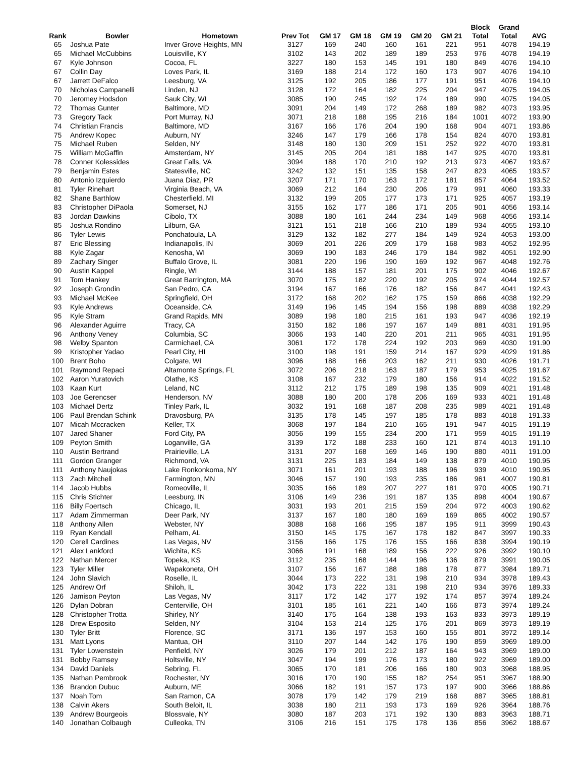| Rank | Bowler | Hometown | Prev Tot | GM 17 | GM 18 | GM 19 | GM 20 | GM 21 | Block Total | Grand Total | AVG |
| --- | --- | --- | --- | --- | --- | --- | --- | --- | --- | --- | --- |
| 65 | Joshua Pate | Inver Grove Heights, MN | 3127 | 169 | 240 | 160 | 161 | 221 | 951 | 4078 | 194.19 |
| 65 | Michael McCubbins | Louisville, KY | 3102 | 143 | 202 | 189 | 189 | 253 | 976 | 4078 | 194.19 |
| 67 | Kyle Johnson | Cocoa, FL | 3227 | 180 | 153 | 145 | 191 | 180 | 849 | 4076 | 194.10 |
| 67 | Collin Day | Loves Park, IL | 3169 | 188 | 214 | 172 | 160 | 173 | 907 | 4076 | 194.10 |
| 67 | Jarrett DeFalco | Leesburg, VA | 3125 | 192 | 205 | 186 | 177 | 191 | 951 | 4076 | 194.10 |
| 70 | Nicholas Campanelli | Linden, NJ | 3128 | 172 | 164 | 182 | 225 | 204 | 947 | 4075 | 194.05 |
| 70 | Jeromey Hodsdon | Sauk City, WI | 3085 | 190 | 245 | 192 | 174 | 189 | 990 | 4075 | 194.05 |
| 72 | Thomas Gunter | Baltimore, MD | 3091 | 204 | 149 | 172 | 268 | 189 | 982 | 4073 | 193.95 |
| 73 | Gregory Tack | Port Murray, NJ | 3071 | 218 | 188 | 195 | 216 | 184 | 1001 | 4072 | 193.90 |
| 74 | Christian Francis | Baltimore, MD | 3167 | 166 | 176 | 204 | 190 | 168 | 904 | 4071 | 193.86 |
| 75 | Andrew Kopec | Auburn, NY | 3246 | 147 | 179 | 166 | 178 | 154 | 824 | 4070 | 193.81 |
| 75 | Michael Ruben | Selden, NY | 3148 | 180 | 130 | 209 | 151 | 252 | 922 | 4070 | 193.81 |
| 75 | William McGaffin | Amsterdam, NY | 3145 | 205 | 204 | 181 | 188 | 147 | 925 | 4070 | 193.81 |
| 78 | Conner Kolessides | Great Falls, VA | 3094 | 188 | 170 | 210 | 192 | 213 | 973 | 4067 | 193.67 |
| 79 | Benjamin Estes | Statesville, NC | 3242 | 132 | 151 | 135 | 158 | 247 | 823 | 4065 | 193.57 |
| 80 | Antonio Izquierdo | Juana Diaz, PR | 3207 | 171 | 170 | 163 | 172 | 181 | 857 | 4064 | 193.52 |
| 81 | Tyler Rinehart | Virginia Beach, VA | 3069 | 212 | 164 | 230 | 206 | 179 | 991 | 4060 | 193.33 |
| 82 | Shane Barthlow | Chesterfield, MI | 3132 | 199 | 205 | 177 | 173 | 171 | 925 | 4057 | 193.19 |
| 83 | Christopher DiPaola | Somerset, NJ | 3155 | 162 | 177 | 186 | 171 | 205 | 901 | 4056 | 193.14 |
| 83 | Jordan Dawkins | Cibolo, TX | 3088 | 180 | 161 | 244 | 234 | 149 | 968 | 4056 | 193.14 |
| 85 | Joshua Rondino | Lilburn, GA | 3121 | 151 | 218 | 166 | 210 | 189 | 934 | 4055 | 193.10 |
| 86 | Tyler Lewis | Ponchatoula, LA | 3129 | 132 | 182 | 277 | 184 | 149 | 924 | 4053 | 193.00 |
| 87 | Eric Blessing | Indianapolis, IN | 3069 | 201 | 226 | 209 | 179 | 168 | 983 | 4052 | 192.95 |
| 88 | Kyle Zagar | Kenosha, WI | 3069 | 190 | 183 | 246 | 179 | 184 | 982 | 4051 | 192.90 |
| 89 | Zachary Singer | Buffalo Grove, IL | 3081 | 220 | 196 | 190 | 169 | 192 | 967 | 4048 | 192.76 |
| 90 | Austin Kappel | Ringle, WI | 3144 | 188 | 157 | 181 | 201 | 175 | 902 | 4046 | 192.67 |
| 91 | Tom Hankey | Great Barrington, MA | 3070 | 175 | 182 | 220 | 192 | 205 | 974 | 4044 | 192.57 |
| 92 | Joseph Grondin | San Pedro, CA | 3194 | 167 | 166 | 176 | 182 | 156 | 847 | 4041 | 192.43 |
| 93 | Michael McKee | Springfield, OH | 3172 | 168 | 202 | 162 | 175 | 159 | 866 | 4038 | 192.29 |
| 93 | Kyle Andrews | Oceanside, CA | 3149 | 196 | 145 | 194 | 156 | 198 | 889 | 4038 | 192.29 |
| 95 | Kyle Stram | Grand Rapids, MN | 3089 | 198 | 180 | 215 | 161 | 193 | 947 | 4036 | 192.19 |
| 96 | Alexander Aguirre | Tracy, CA | 3150 | 182 | 186 | 197 | 167 | 149 | 881 | 4031 | 191.95 |
| 96 | Anthony Veney | Columbia, SC | 3066 | 193 | 140 | 220 | 201 | 211 | 965 | 4031 | 191.95 |
| 98 | Welby Spanton | Carmichael, CA | 3061 | 172 | 178 | 224 | 192 | 203 | 969 | 4030 | 191.90 |
| 99 | Kristopher Yadao | Pearl City, HI | 3100 | 198 | 191 | 159 | 214 | 167 | 929 | 4029 | 191.86 |
| 100 | Brent Boho | Colgate, WI | 3096 | 188 | 166 | 203 | 162 | 211 | 930 | 4026 | 191.71 |
| 101 | Raymond Repaci | Altamonte Springs, FL | 3072 | 206 | 218 | 163 | 187 | 179 | 953 | 4025 | 191.67 |
| 102 | Aaron Yuratovich | Olathe, KS | 3108 | 167 | 232 | 179 | 180 | 156 | 914 | 4022 | 191.52 |
| 103 | Kaan Kurt | Leland, NC | 3112 | 212 | 175 | 189 | 198 | 135 | 909 | 4021 | 191.48 |
| 103 | Joe Gerencser | Henderson, NV | 3088 | 180 | 200 | 178 | 206 | 169 | 933 | 4021 | 191.48 |
| 103 | Michael Dertz | Tinley Park, IL | 3032 | 191 | 168 | 187 | 208 | 235 | 989 | 4021 | 191.48 |
| 106 | Paul Brendan Schink | Dravosburg, PA | 3135 | 178 | 145 | 197 | 185 | 178 | 883 | 4018 | 191.33 |
| 107 | Micah Mccracken | Keller, TX | 3068 | 197 | 184 | 210 | 165 | 191 | 947 | 4015 | 191.19 |
| 107 | Jared Shaner | Ford City, PA | 3056 | 199 | 155 | 234 | 200 | 171 | 959 | 4015 | 191.19 |
| 109 | Peyton Smith | Loganville, GA | 3139 | 172 | 188 | 233 | 160 | 121 | 874 | 4013 | 191.10 |
| 110 | Austin Bertrand | Prairieville, LA | 3131 | 207 | 168 | 169 | 146 | 190 | 880 | 4011 | 191.00 |
| 111 | Gordon Granger | Richmond, VA | 3131 | 225 | 183 | 184 | 149 | 138 | 879 | 4010 | 190.95 |
| 111 | Anthony Naujokas | Lake Ronkonkoma, NY | 3071 | 161 | 201 | 193 | 188 | 196 | 939 | 4010 | 190.95 |
| 113 | Zach Mitchell | Farmington, MN | 3046 | 157 | 190 | 193 | 235 | 186 | 961 | 4007 | 190.81 |
| 114 | Jacob Hubbs | Romeoville, IL | 3035 | 166 | 189 | 207 | 227 | 181 | 970 | 4005 | 190.71 |
| 115 | Chris Stichter | Leesburg, IN | 3106 | 149 | 236 | 191 | 187 | 135 | 898 | 4004 | 190.67 |
| 116 | Billy Foertsch | Chicago, IL | 3031 | 193 | 201 | 215 | 159 | 204 | 972 | 4003 | 190.62 |
| 117 | Adam Zimmerman | Deer Park, NY | 3137 | 167 | 180 | 180 | 169 | 169 | 865 | 4002 | 190.57 |
| 118 | Anthony Allen | Webster, NY | 3088 | 168 | 166 | 195 | 187 | 195 | 911 | 3999 | 190.43 |
| 119 | Ryan Kendall | Pelham, AL | 3150 | 145 | 175 | 167 | 178 | 182 | 847 | 3997 | 190.33 |
| 120 | Cerell Cardines | Las Vegas, NV | 3156 | 166 | 175 | 176 | 155 | 166 | 838 | 3994 | 190.19 |
| 121 | Alex Lankford | Wichita, KS | 3066 | 191 | 168 | 189 | 156 | 222 | 926 | 3992 | 190.10 |
| 122 | Nathan Mercer | Topeka, KS | 3112 | 235 | 168 | 144 | 196 | 136 | 879 | 3991 | 190.05 |
| 123 | Tyler Miller | Wapakoneta, OH | 3107 | 156 | 167 | 188 | 188 | 178 | 877 | 3984 | 189.71 |
| 124 | John Slavich | Roselle, IL | 3044 | 173 | 222 | 131 | 198 | 210 | 934 | 3978 | 189.43 |
| 125 | Andrew Orf | Shiloh, IL | 3042 | 173 | 222 | 131 | 198 | 210 | 934 | 3976 | 189.33 |
| 126 | Jamison Peyton | Las Vegas, NV | 3117 | 172 | 142 | 177 | 192 | 174 | 857 | 3974 | 189.24 |
| 126 | Dylan Dobran | Centerville, OH | 3101 | 185 | 161 | 221 | 140 | 166 | 873 | 3974 | 189.24 |
| 128 | Christopher Trotta | Shirley, NY | 3140 | 175 | 164 | 138 | 193 | 163 | 833 | 3973 | 189.19 |
| 128 | Drew Esposito | Selden, NY | 3104 | 153 | 214 | 125 | 176 | 201 | 869 | 3973 | 189.19 |
| 130 | Tyler Britt | Florence, SC | 3171 | 136 | 197 | 153 | 160 | 155 | 801 | 3972 | 189.14 |
| 131 | Matt Lyons | Mantua, OH | 3110 | 207 | 144 | 142 | 176 | 190 | 859 | 3969 | 189.00 |
| 131 | Tyler Lowenstein | Penfield, NY | 3026 | 179 | 201 | 212 | 187 | 164 | 943 | 3969 | 189.00 |
| 131 | Bobby Ramsey | Holtsville, NY | 3047 | 194 | 199 | 176 | 173 | 180 | 922 | 3969 | 189.00 |
| 134 | David Daniels | Sebring, FL | 3065 | 170 | 181 | 206 | 166 | 180 | 903 | 3968 | 188.95 |
| 135 | Nathan Pembrook | Rochester, NY | 3016 | 170 | 190 | 155 | 182 | 254 | 951 | 3967 | 188.90 |
| 136 | Brandon Dubuc | Auburn, ME | 3066 | 182 | 191 | 157 | 173 | 197 | 900 | 3966 | 188.86 |
| 137 | Noah Tom | San Ramon, CA | 3078 | 179 | 142 | 179 | 219 | 168 | 887 | 3965 | 188.81 |
| 138 | Calvin Akers | South Beloit, IL | 3038 | 180 | 211 | 193 | 173 | 169 | 926 | 3964 | 188.76 |
| 139 | Andrew Bourgeois | Blossvale, NY | 3080 | 187 | 203 | 171 | 192 | 130 | 883 | 3963 | 188.71 |
| 140 | Jonathan Colbaugh | Culleoka, TN | 3106 | 216 | 151 | 175 | 178 | 136 | 856 | 3962 | 188.67 |